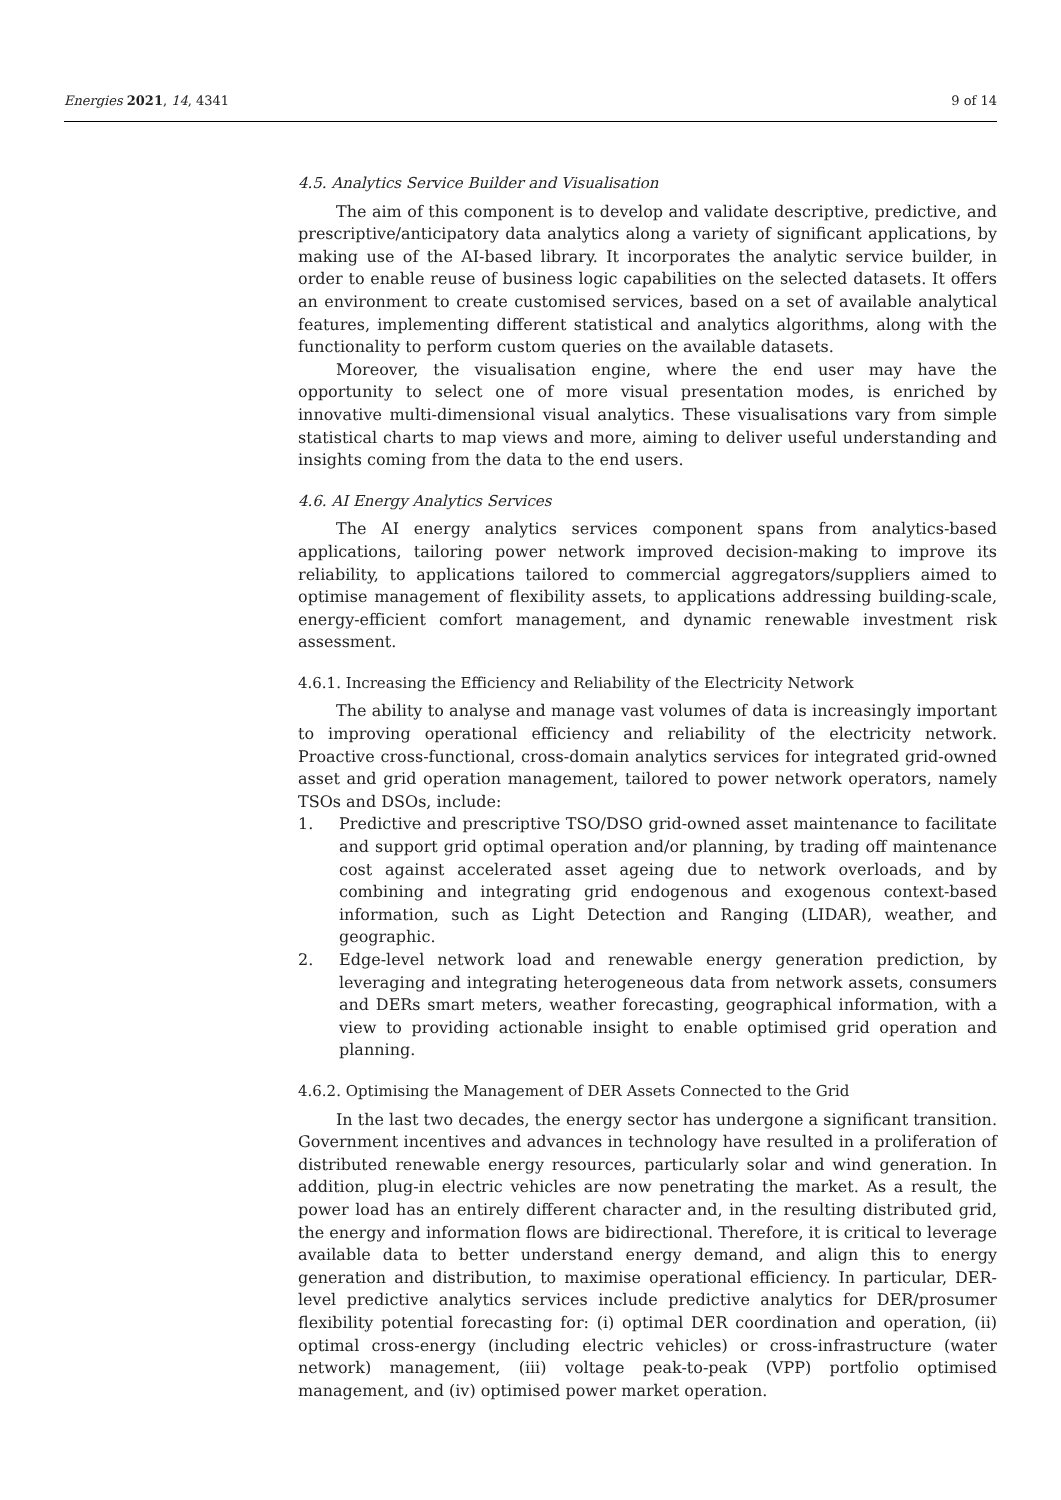Energies 2021, 14, 4341 9 of 14
4.5. Analytics Service Builder and Visualisation
The aim of this component is to develop and validate descriptive, predictive, and prescriptive/anticipatory data analytics along a variety of significant applications, by making use of the AI-based library. It incorporates the analytic service builder, in order to enable reuse of business logic capabilities on the selected datasets. It offers an environment to create customised services, based on a set of available analytical features, implementing different statistical and analytics algorithms, along with the functionality to perform custom queries on the available datasets.
Moreover, the visualisation engine, where the end user may have the opportunity to select one of more visual presentation modes, is enriched by innovative multi-dimensional visual analytics. These visualisations vary from simple statistical charts to map views and more, aiming to deliver useful understanding and insights coming from the data to the end users.
4.6. AI Energy Analytics Services
The AI energy analytics services component spans from analytics-based applications, tailoring power network improved decision-making to improve its reliability, to applications tailored to commercial aggregators/suppliers aimed to optimise management of flexibility assets, to applications addressing building-scale, energy-efficient comfort management, and dynamic renewable investment risk assessment.
4.6.1. Increasing the Efficiency and Reliability of the Electricity Network
The ability to analyse and manage vast volumes of data is increasingly important to improving operational efficiency and reliability of the electricity network. Proactive cross-functional, cross-domain analytics services for integrated grid-owned asset and grid operation management, tailored to power network operators, namely TSOs and DSOs, include:
1. Predictive and prescriptive TSO/DSO grid-owned asset maintenance to facilitate and support grid optimal operation and/or planning, by trading off maintenance cost against accelerated asset ageing due to network overloads, and by combining and integrating grid endogenous and exogenous context-based information, such as Light Detection and Ranging (LIDAR), weather, and geographic.
2. Edge-level network load and renewable energy generation prediction, by leveraging and integrating heterogeneous data from network assets, consumers and DERs smart meters, weather forecasting, geographical information, with a view to providing actionable insight to enable optimised grid operation and planning.
4.6.2. Optimising the Management of DER Assets Connected to the Grid
In the last two decades, the energy sector has undergone a significant transition. Government incentives and advances in technology have resulted in a proliferation of distributed renewable energy resources, particularly solar and wind generation. In addition, plug-in electric vehicles are now penetrating the market. As a result, the power load has an entirely different character and, in the resulting distributed grid, the energy and information flows are bidirectional. Therefore, it is critical to leverage available data to better understand energy demand, and align this to energy generation and distribution, to maximise operational efficiency. In particular, DER-level predictive analytics services include predictive analytics for DER/prosumer flexibility potential forecasting for: (i) optimal DER coordination and operation, (ii) optimal cross-energy (including electric vehicles) or cross-infrastructure (water network) management, (iii) voltage peak-to-peak (VPP) portfolio optimised management, and (iv) optimised power market operation.